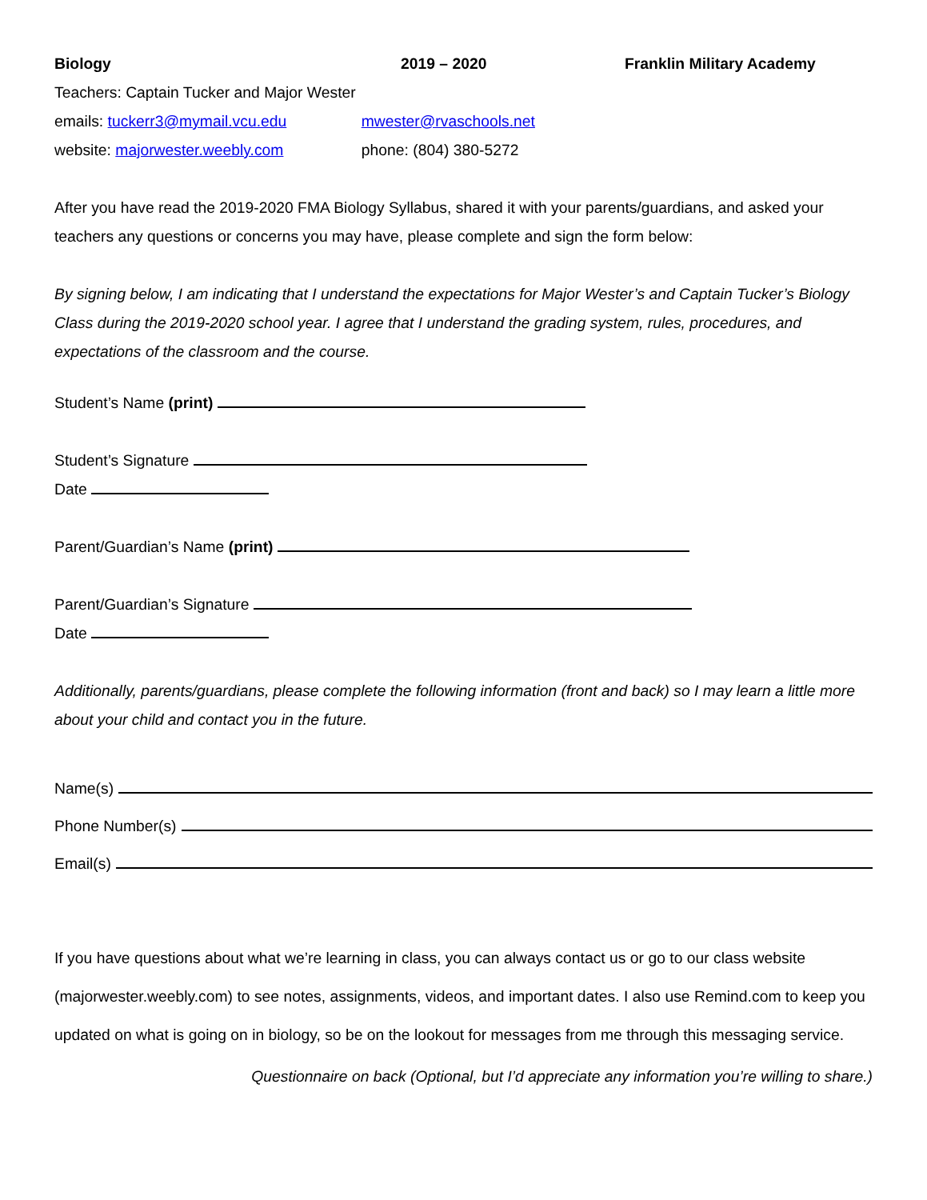Biology 2019 – 2020 Franklin Military Academy
Teachers: Captain Tucker and Major Wester
emails: tuckerr3@mymail.vcu.edu mwester@rvaschools.net
website: majorwester.weebly.com phone: (804) 380-5272
After you have read the 2019-2020 FMA Biology Syllabus, shared it with your parents/guardians, and asked your teachers any questions or concerns you may have, please complete and sign the form below:
By signing below, I am indicating that I understand the expectations for Major Wester’s and Captain Tucker’s Biology Class during the 2019-2020 school year. I agree that I understand the grading system, rules, procedures, and expectations of the classroom and the course.
Student’s Name (print)
Student’s Signature
Date
Parent/Guardian’s Name (print)
Parent/Guardian’s Signature
Date
Additionally, parents/guardians, please complete the following information (front and back) so I may learn a little more about your child and contact you in the future.
Name(s)
Phone Number(s)
Email(s)
If you have questions about what we’re learning in class, you can always contact us or go to our class website (majorwester.weebly.com) to see notes, assignments, videos, and important dates. I also use Remind.com to keep you updated on what is going on in biology, so be on the lookout for messages from me through this messaging service.
Questionnaire on back (Optional, but I’d appreciate any information you’re willing to share.)